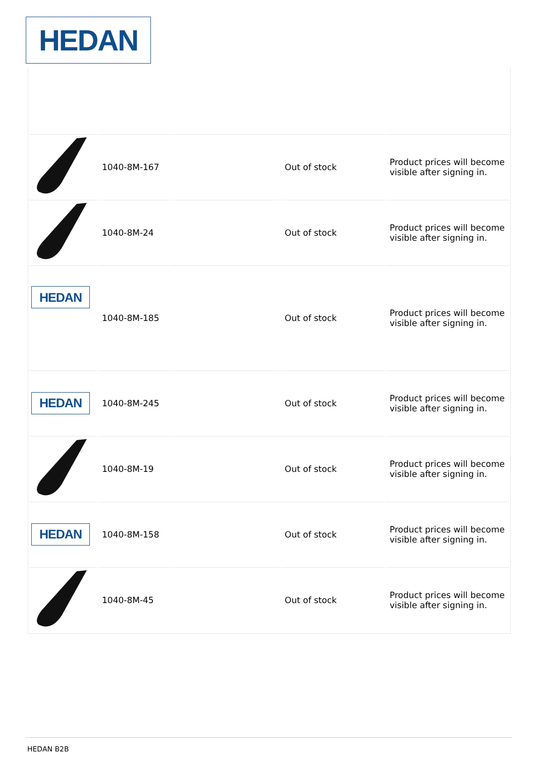HEDAN
| | 1040-8M-167 | | Out of stock | Product prices will become visible after signing in. |
| | 1040-8M-24 | | Out of stock | Product prices will become visible after signing in. |
| HEDAN | 1040-8M-185 | | Out of stock | Product prices will become visible after signing in. |
| HEDAN | 1040-8M-245 | | Out of stock | Product prices will become visible after signing in. |
| | 1040-8M-19 | | Out of stock | Product prices will become visible after signing in. |
| HEDAN | 1040-8M-158 | | Out of stock | Product prices will become visible after signing in. |
| | 1040-8M-45 | | Out of stock | Product prices will become visible after signing in. |
HEDAN B2B